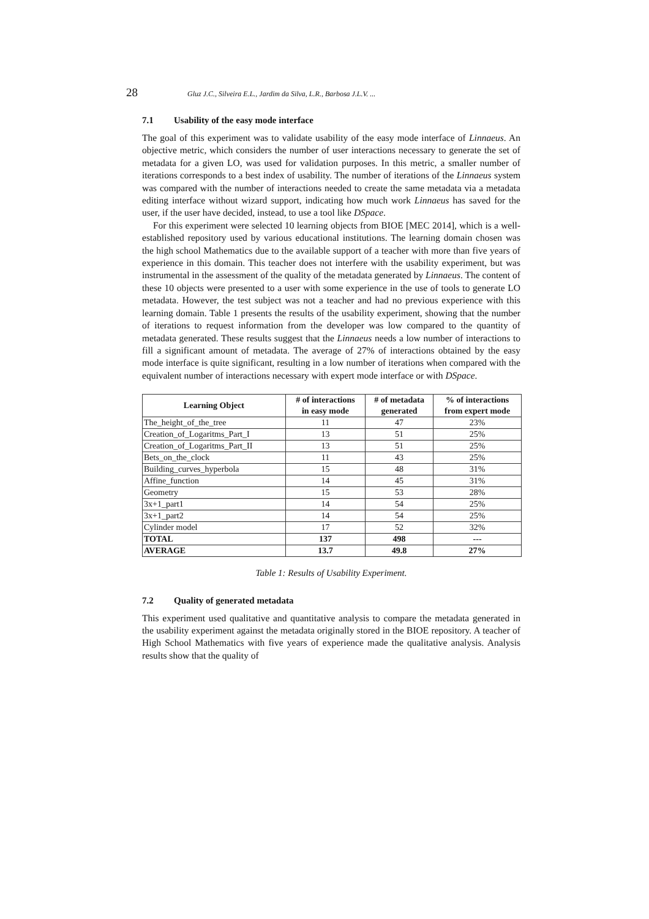28 Gluz J.C., Silveira E.L., Jardim da Silva, L.R., Barbosa J.L.V. ...
7.1 Usability of the easy mode interface
The goal of this experiment was to validate usability of the easy mode interface of Linnaeus. An objective metric, which considers the number of user interactions necessary to generate the set of metadata for a given LO, was used for validation purposes. In this metric, a smaller number of iterations corresponds to a best index of usability. The number of iterations of the Linnaeus system was compared with the number of interactions needed to create the same metadata via a metadata editing interface without wizard support, indicating how much work Linnaeus has saved for the user, if the user have decided, instead, to use a tool like DSpace.
For this experiment were selected 10 learning objects from BIOE [MEC 2014], which is a well-established repository used by various educational institutions. The learning domain chosen was the high school Mathematics due to the available support of a teacher with more than five years of experience in this domain. This teacher does not interfere with the usability experiment, but was instrumental in the assessment of the quality of the metadata generated by Linnaeus. The content of these 10 objects were presented to a user with some experience in the use of tools to generate LO metadata. However, the test subject was not a teacher and had no previous experience with this learning domain. Table 1 presents the results of the usability experiment, showing that the number of iterations to request information from the developer was low compared to the quantity of metadata generated. These results suggest that the Linnaeus needs a low number of interactions to fill a significant amount of metadata. The average of 27% of interactions obtained by the easy mode interface is quite significant, resulting in a low number of iterations when compared with the equivalent number of interactions necessary with expert mode interface or with DSpace.
| Learning Object | # of interactions in easy mode | # of metadata generated | % of interactions from expert mode |
| --- | --- | --- | --- |
| The_height_of_the_tree | 11 | 47 | 23% |
| Creation_of_Logaritms_Part_I | 13 | 51 | 25% |
| Creation_of_Logaritms_Part_II | 13 | 51 | 25% |
| Bets_on_the_clock | 11 | 43 | 25% |
| Building_curves_hyperbola | 15 | 48 | 31% |
| Affine_function | 14 | 45 | 31% |
| Geometry | 15 | 53 | 28% |
| 3x+1_part1 | 14 | 54 | 25% |
| 3x+1_part2 | 14 | 54 | 25% |
| Cylinder model | 17 | 52 | 32% |
| TOTAL | 137 | 498 | --- |
| AVERAGE | 13.7 | 49.8 | 27% |
Table 1: Results of Usability Experiment.
7.2 Quality of generated metadata
This experiment used qualitative and quantitative analysis to compare the metadata generated in the usability experiment against the metadata originally stored in the BIOE repository. A teacher of High School Mathematics with five years of experience made the qualitative analysis. Analysis results show that the quality of